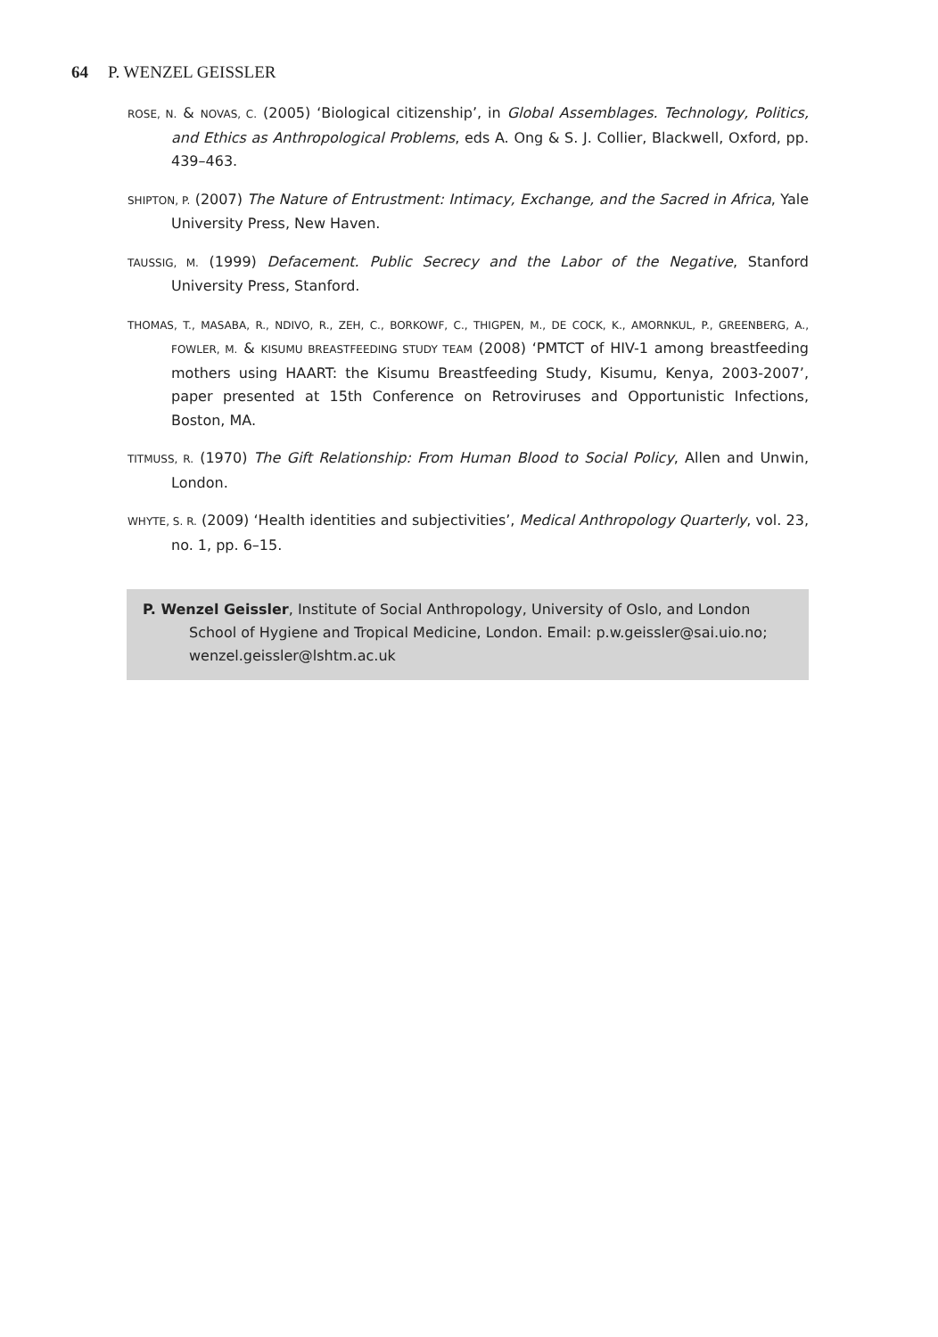64 P. WENZEL GEISSLER
ROSE, N. & NOVAS, C. (2005) ‘Biological citizenship’, in Global Assemblages. Technology, Politics, and Ethics as Anthropological Problems, eds A. Ong & S. J. Collier, Blackwell, Oxford, pp. 439–463.
SHIPTON, P. (2007) The Nature of Entrustment: Intimacy, Exchange, and the Sacred in Africa, Yale University Press, New Haven.
TAUSSIG, M. (1999) Defacement. Public Secrecy and the Labor of the Negative, Stanford University Press, Stanford.
THOMAS, T., MASABA, R., NDIVO, R., ZEH, C., BORKOWF, C., THIGPEN, M., DE COCK, K., AMORNKUL, P., GREENBERG, A., FOWLER, M. & KISUMU BREASTFEEDING STUDY TEAM (2008) ‘PMTCT of HIV-1 among breastfeeding mothers using HAART: the Kisumu Breastfeeding Study, Kisumu, Kenya, 2003-2007’, paper presented at 15th Conference on Retroviruses and Opportunistic Infections, Boston, MA.
TITMUSS, R. (1970) The Gift Relationship: From Human Blood to Social Policy, Allen and Unwin, London.
WHYTE, S. R. (2009) ‘Health identities and subjectivities’, Medical Anthropology Quarterly, vol. 23, no. 1, pp. 6–15.
P. Wenzel Geissler, Institute of Social Anthropology, University of Oslo, and London School of Hygiene and Tropical Medicine, London. Email: p.w.geissler@sai.uio.no; wenzel.geissler@lshtm.ac.uk